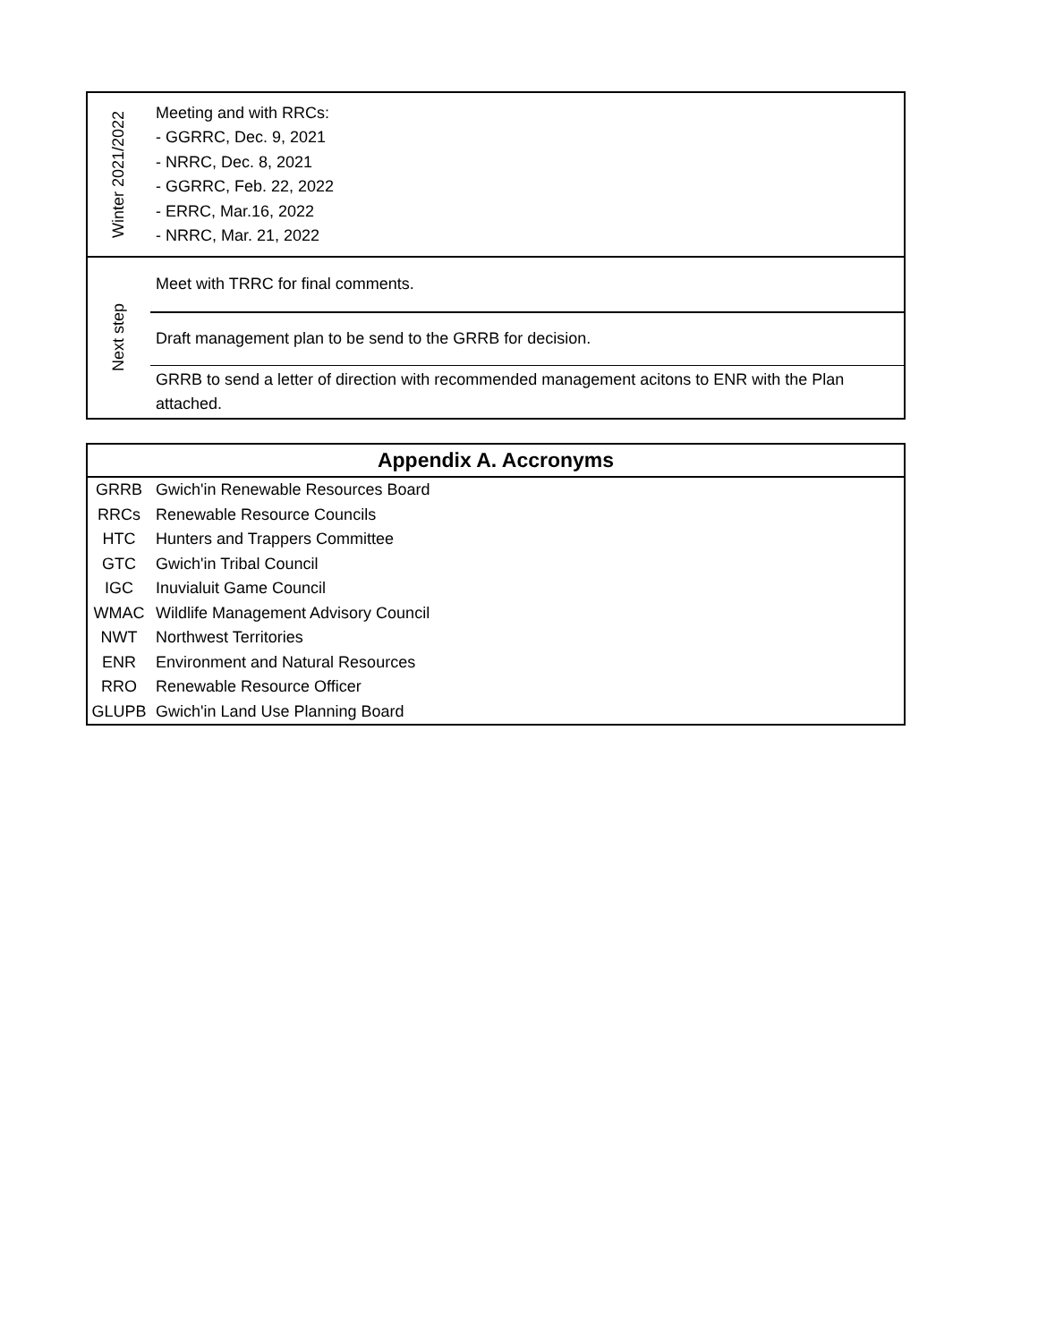| Winter 2021/2022 | Meeting and with RRCs: - GGRRC, Dec. 9, 2021 - NRRC, Dec. 8, 2021 - GGRRC, Feb. 22, 2022 - ERRC, Mar.16, 2022 - NRRC, Mar. 21, 2022 |
| Next step | Meet with TRRC for final comments. |
| | Draft management plan to be send to the GRRB for decision. |
| | GRRB to send a letter of direction with recommended management acitons to ENR with the Plan attached. |
| Appendix A. Accronyms | |
| --- | --- |
| GRRB | Gwich'in Renewable Resources Board |
| RRCs | Renewable Resource Councils |
| HTC | Hunters and Trappers Committee |
| GTC | Gwich'in Tribal Council |
| IGC | Inuvialuit Game Council |
| WMAC | Wildlife Management Advisory Council |
| NWT | Northwest Territories |
| ENR | Environment and Natural Resources |
| RRO | Renewable Resource Officer |
| GLUPB | Gwich'in Land Use Planning Board |